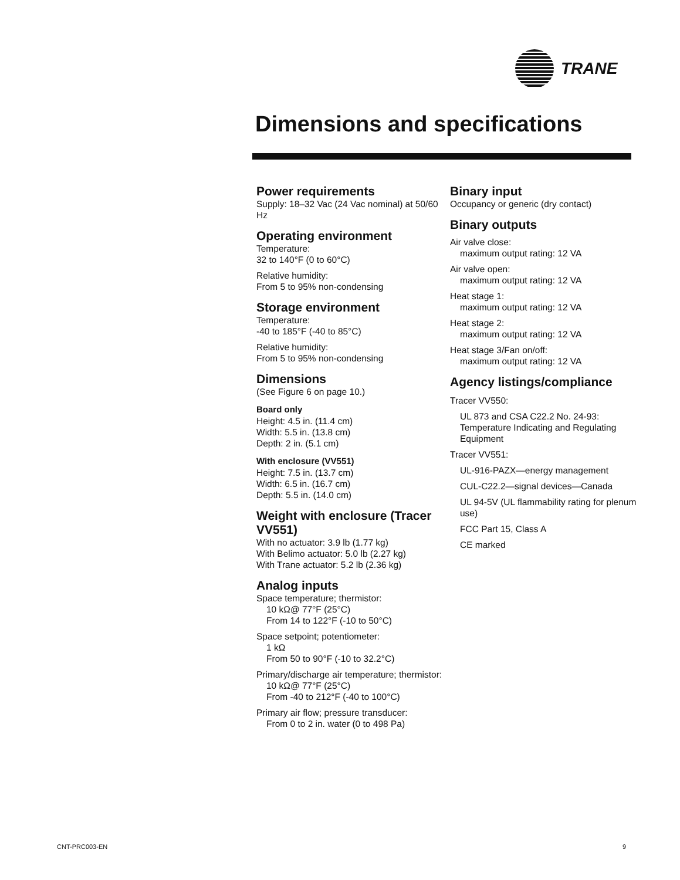TRANE
Dimensions and specifications
Power requirements
Supply: 18–32 Vac (24 Vac nominal) at 50/60 Hz
Operating environment
Temperature:
32 to 140°F (0 to 60°C)
Relative humidity:
From 5 to 95% non-condensing
Storage environment
Temperature:
-40 to 185°F (-40 to 85°C)
Relative humidity:
From 5 to 95% non-condensing
Dimensions
(See Figure 6 on page 10.)
Board only
Height: 4.5 in. (11.4 cm)
Width: 5.5 in. (13.8 cm)
Depth: 2 in. (5.1 cm)
With enclosure (VV551)
Height: 7.5 in. (13.7 cm)
Width: 6.5 in. (16.7 cm)
Depth: 5.5 in. (14.0 cm)
Weight with enclosure (Tracer VV551)
With no actuator: 3.9 lb (1.77 kg)
With Belimo actuator: 5.0 lb (2.27 kg)
With Trane actuator: 5.2 lb (2.36 kg)
Analog inputs
Space temperature; thermistor:
10 kΩ@ 77°F (25°C)
From 14 to 122°F (-10 to 50°C)
Space setpoint; potentiometer:
1 kΩ
From 50 to 90°F (-10 to 32.2°C)
Primary/discharge air temperature; thermistor:
10 kΩ@ 77°F (25°C)
From -40 to 212°F (-40 to 100°C)
Primary air flow; pressure transducer:
From 0 to 2 in. water (0 to 498 Pa)
Binary input
Occupancy or generic (dry contact)
Binary outputs
Air valve close:
maximum output rating: 12 VA
Air valve open:
maximum output rating: 12 VA
Heat stage 1:
maximum output rating: 12 VA
Heat stage 2:
maximum output rating: 12 VA
Heat stage 3/Fan on/off:
maximum output rating: 12 VA
Agency listings/compliance
Tracer VV550:
UL 873 and CSA C22.2 No. 24-93: Temperature Indicating and Regulating Equipment
Tracer VV551:
UL-916-PAZX—energy management
CUL-C22.2—signal devices—Canada
UL 94-5V (UL flammability rating for plenum use)
FCC Part 15, Class A
CE marked
CNT-PRC003-EN 9